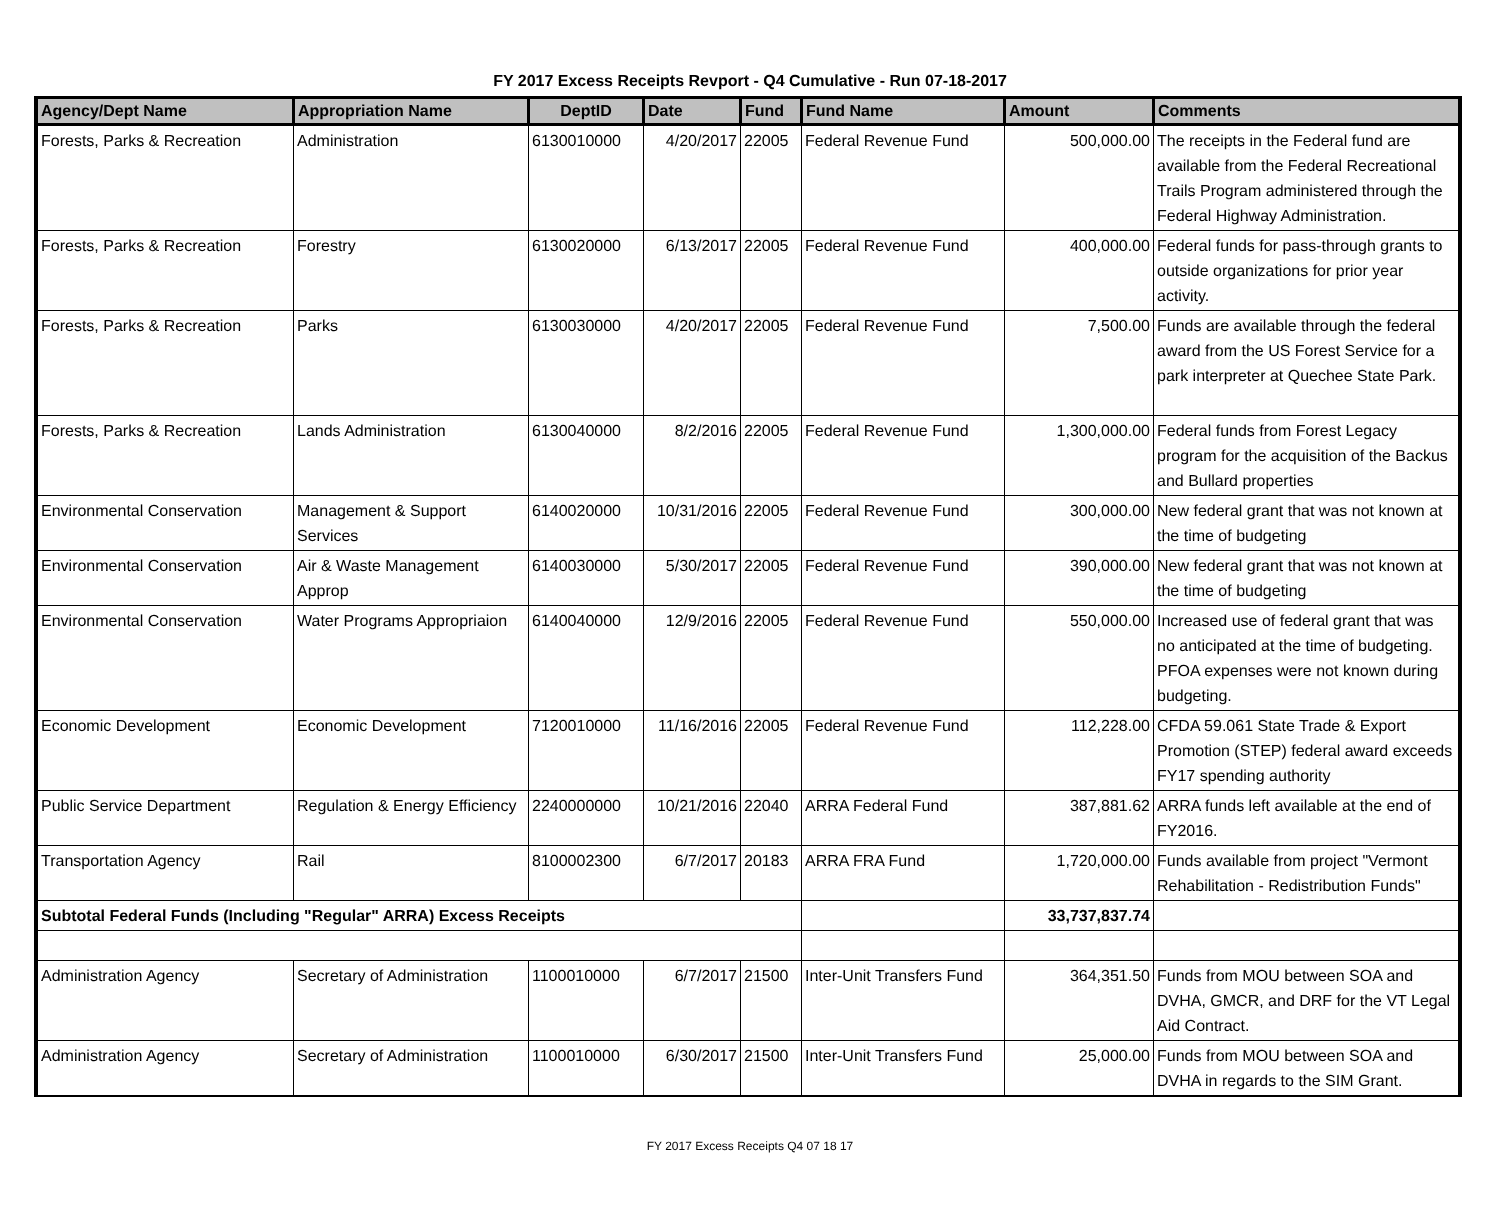FY 2017 Excess Receipts Revport - Q4 Cumulative - Run 07-18-2017
| Agency/Dept Name | Appropriation Name | DeptID | Date | Fund | Fund Name | Amount | Comments |
| --- | --- | --- | --- | --- | --- | --- | --- |
| Forests, Parks & Recreation | Administration | 6130010000 | 4/20/2017 | 22005 | Federal Revenue Fund | 500,000.00 | The receipts in the Federal fund are available from the Federal Recreational Trails Program administered through the Federal Highway Administration. |
| Forests, Parks & Recreation | Forestry | 6130020000 | 6/13/2017 | 22005 | Federal Revenue Fund | 400,000.00 | Federal funds for pass-through grants to outside organizations for prior year activity. |
| Forests, Parks & Recreation | Parks | 6130030000 | 4/20/2017 | 22005 | Federal Revenue Fund | 7,500.00 | Funds are available through the federal award from the US Forest Service for a park interpreter at Quechee State Park. |
| Forests, Parks & Recreation | Lands Administration | 6130040000 | 8/2/2016 | 22005 | Federal Revenue Fund | 1,300,000.00 | Federal funds from Forest Legacy program for the acquisition of the Backus and Bullard properties |
| Environmental Conservation | Management & Support Services | 6140020000 | 10/31/2016 | 22005 | Federal Revenue Fund | 300,000.00 | New federal grant that was not known at the time of budgeting |
| Environmental Conservation | Air & Waste Management Approp | 6140030000 | 5/30/2017 | 22005 | Federal Revenue Fund | 390,000.00 | New federal grant that was not known at the time of budgeting |
| Environmental Conservation | Water Programs Appropriaion | 6140040000 | 12/9/2016 | 22005 | Federal Revenue Fund | 550,000.00 | Increased use of federal grant that was no anticipated at the time of budgeting. PFOA expenses were not known during budgeting. |
| Economic Development | Economic Development | 7120010000 | 11/16/2016 | 22005 | Federal Revenue Fund | 112,228.00 | CFDA 59.061 State Trade & Export Promotion (STEP) federal award exceeds FY17 spending authority |
| Public Service Department | Regulation & Energy Efficiency | 2240000000 | 10/21/2016 | 22040 | ARRA Federal Fund | 387,881.62 | ARRA funds left available at the end of FY2016. |
| Transportation Agency | Rail | 8100002300 | 6/7/2017 | 20183 | ARRA FRA Fund | 1,720,000.00 | Funds available from project "Vermont Rehabilitation - Redistribution Funds" |
| Subtotal Federal Funds (Including "Regular" ARRA) Excess Receipts | | | | | | 33,737,837.74 | |
| Administration Agency | Secretary of Administration | 1100010000 | 6/7/2017 | 21500 | Inter-Unit Transfers Fund | 364,351.50 | Funds from MOU between SOA and DVHA, GMCR, and DRF for the VT Legal Aid Contract. |
| Administration Agency | Secretary of Administration | 1100010000 | 6/30/2017 | 21500 | Inter-Unit Transfers Fund | 25,000.00 | Funds from MOU between SOA and DVHA in regards to the SIM Grant. |
FY 2017 Excess Receipts Q4 07 18 17